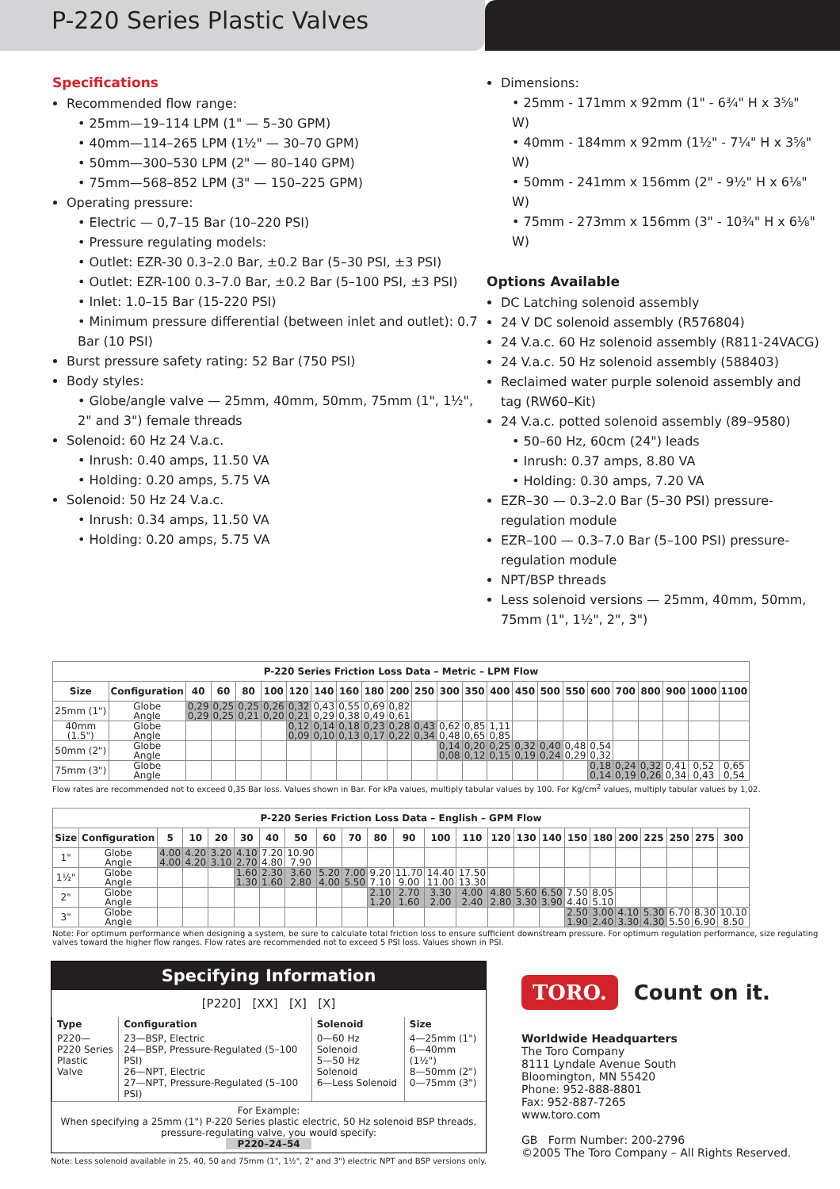P-220 Series Plastic Valves
Specifications
Recommended flow range:
• 25mm—19–114 LPM (1" — 5–30 GPM)
• 40mm—114–265 LPM (1½" — 30–70 GPM)
• 50mm—300–530 LPM (2" — 80–140 GPM)
• 75mm—568–852 LPM (3" — 150–225 GPM)
Operating pressure:
• Electric — 0,7–15 Bar (10–220 PSI)
• Pressure regulating models:
• Outlet: EZR-30 0.3–2.0 Bar, ±0.2 Bar (5–30 PSI, ±3 PSI)
• Outlet: EZR-100 0.3–7.0 Bar, ±0.2 Bar (5–100 PSI, ±3 PSI)
• Inlet: 1.0–15 Bar (15-220 PSI)
• Minimum pressure differential (between inlet and outlet): 0.7 Bar (10 PSI)
Burst pressure safety rating: 52 Bar (750 PSI)
Body styles:
• Globe/angle valve — 25mm, 40mm, 50mm, 75mm (1", 1½", 2" and 3") female threads
Solenoid: 60 Hz 24 V.a.c.
• Inrush: 0.40 amps, 11.50 VA
• Holding: 0.20 amps, 5.75 VA
Solenoid: 50 Hz 24 V.a.c.
• Inrush: 0.34 amps, 11.50 VA
• Holding: 0.20 amps, 5.75 VA
Dimensions:
• 25mm - 171mm x 92mm (1" - 6¾" H x 3⅝" W)
• 40mm - 184mm x 92mm (1½" - 7¼" H x 3⅝" W)
• 50mm - 241mm x 156mm (2" - 9½" H x 6⅛" W)
• 75mm - 273mm x 156mm (3" - 10¾" H x 6⅛" W)
Options Available
DC Latching solenoid assembly
24 V DC solenoid assembly (R576804)
24 V.a.c. 60 Hz solenoid assembly (R811-24VACG)
24 V.a.c. 50 Hz solenoid assembly (588403)
Reclaimed water purple solenoid assembly and tag (RW60–Kit)
24 V.a.c. potted solenoid assembly (89–9580)
• 50–60 Hz, 60cm (24") leads
• Inrush: 0.37 amps, 8.80 VA
• Holding: 0.30 amps, 7.20 VA
EZR–30 — 0.3–2.0 Bar (5–30 PSI) pressure-regulation module
EZR–100 — 0.3–7.0 Bar (5–100 PSI) pressure-regulation module
NPT/BSP threads
Less solenoid versions — 25mm, 40mm, 50mm, 75mm (1", 1½", 2", 3")
| P-220 Series Friction Loss Data – Metric – LPM Flow | | | | | | | | | | | | | | | | | | | | | | | |
| --- | --- | --- | --- | --- | --- | --- | --- | --- | --- | --- | --- | --- | --- | --- | --- | --- | --- | --- | --- | --- | --- | --- | --- |
| Size | Configuration | 40 | 60 | 80 | 100 | 120 | 140 | 160 | 180 | 200 | 250 | 300 | 350 | 400 | 450 | 500 | 550 | 600 | 700 | 800 | 900 | 1000 | 1100 |
| 25mm (1") | Globe Angle | 0,29 0,29 | 0,25 0,25 | 0,25 0,21 | 0,26 0,20 | 0,32 0,21 | 0,43 0,29 | 0,55 0,38 | 0,69 0,49 | 0,82 0,61 | | | | | | | | | | | | | |
| 40mm (1.5") | Globe Angle | | | | | 0,12 0,09 | 0,14 0,10 | 0,18 0,13 | 0,23 0,17 | 0,28 0,22 | 0,43 0,34 | 0,62 0,48 | 0,85 0,65 | 1,11 0,85 | | | | | | | | | |
| 50mm (2") | Globe Angle | | | | | | | | | | | 0,14 0,08 | 0,20 0,12 | 0,25 0,15 | 0,32 0,19 | 0,40 0,24 | 0,48 0,29 | 0,54 0,32 | | | | | |
| 75mm (3") | Globe Angle | | | | | | | | | | | | | | | | | 0,18 0,14 | 0,24 0,19 | 0,32 0,26 | 0,41 0,34 | 0,52 0,43 | 0,65 0,54 |
Flow rates are recommended not to exceed 0,35 Bar loss. Values shown in Bar. For kPa values, multiply tabular values by 100. For Kg/cm<sup>2</sup> values, multiply tabular values by 1,02.
| P-220 Series Friction Loss Data – English – GPM Flow | | | | | | | | | | | | | | | | | | | | | | | |
| --- | --- | --- | --- | --- | --- | --- | --- | --- | --- | --- | --- | --- | --- | --- | --- | --- | --- | --- | --- | --- | --- | --- | --- |
| Size | Configuration | 5 | 10 | 20 | 30 | 40 | 50 | 60 | 70 | 80 | 90 | 100 | 110 | 120 | 130 | 140 | 150 | 180 | 200 | 225 | 250 | 275 | 300 |
| 1" | Globe Angle | 4.00 4.00 | 4.20 4.20 | 3.20 3.10 | 4.10 2.70 | 7.20 4.80 | 10.90 7.90 | | | | | | | | | | | | | | | | |
| 1½" | Globe Angle | | | | 1.60 1.30 | 2.30 1.60 | 3.60 2.80 | 5.20 4.00 | 7.00 5.50 | 9.20 7.10 | 11.70 9.00 | 14.40 11.00 | 17.50 13.30 | | | | | | | | | | |
| 2" | Globe Angle | | | | | | | | | 2.10 1.20 | 2.70 1.60 | 3.30 2.00 | 4.00 2.40 | 4.80 2.80 | 5.60 3.30 | 6.50 3.90 | 7.50 4.40 | 8.05 5.10 | | | | | |
| 3" | Globe Angle | | | | | | | | | | | | | | | | 2.50 1.90 | 3.00 2.40 | 4.10 3.30 | 5.30 4.30 | 6.70 5.50 | 8.30 6.90 | 10.10 8.50 |
Note: For optimum performance when designing a system, be sure to calculate total friction loss to ensure sufficient downstream pressure. For optimum regulation performance, size regulating valves toward the higher flow ranges. Flow rates are recommended not to exceed 5 PSI loss. Values shown in PSI.
Specifying Information
[P220] [XX] [X] [X]
| Type | Configuration | Solenoid | Size |
| P220— P220 Series Plastic Valve | 23—BSP, Electric 24—BSP, Pressure-Regulated (5–100 PSI) 26—NPT, Electric 27—NPT, Pressure-Regulated (5–100 PSI) | 0—60 Hz Solenoid 5—50 Hz Solenoid 6—Less Solenoid | 4—25mm (1") 6—40mm (1½") 8—50mm (2") 0—75mm (3") |
For Example:
When specifying a 25mm (1") P-220 Series plastic electric, 50 Hz solenoid BSP threads, pressure-regulating valve, you would specify:
P220–24–54
Note: Less solenoid available in 25, 40, 50 and 75mm (1", 1½", 2" and 3") electric NPT and BSP versions only.
TORO. Count on it.
Worldwide Headquarters
The Toro Company
8111 Lyndale Avenue South
Bloomington, MN 55420
Phone: 952-888-8801
Fax: 952-887-7265
www.toro.com
GB Form Number: 200-2796
©2005 The Toro Company – All Rights Reserved.